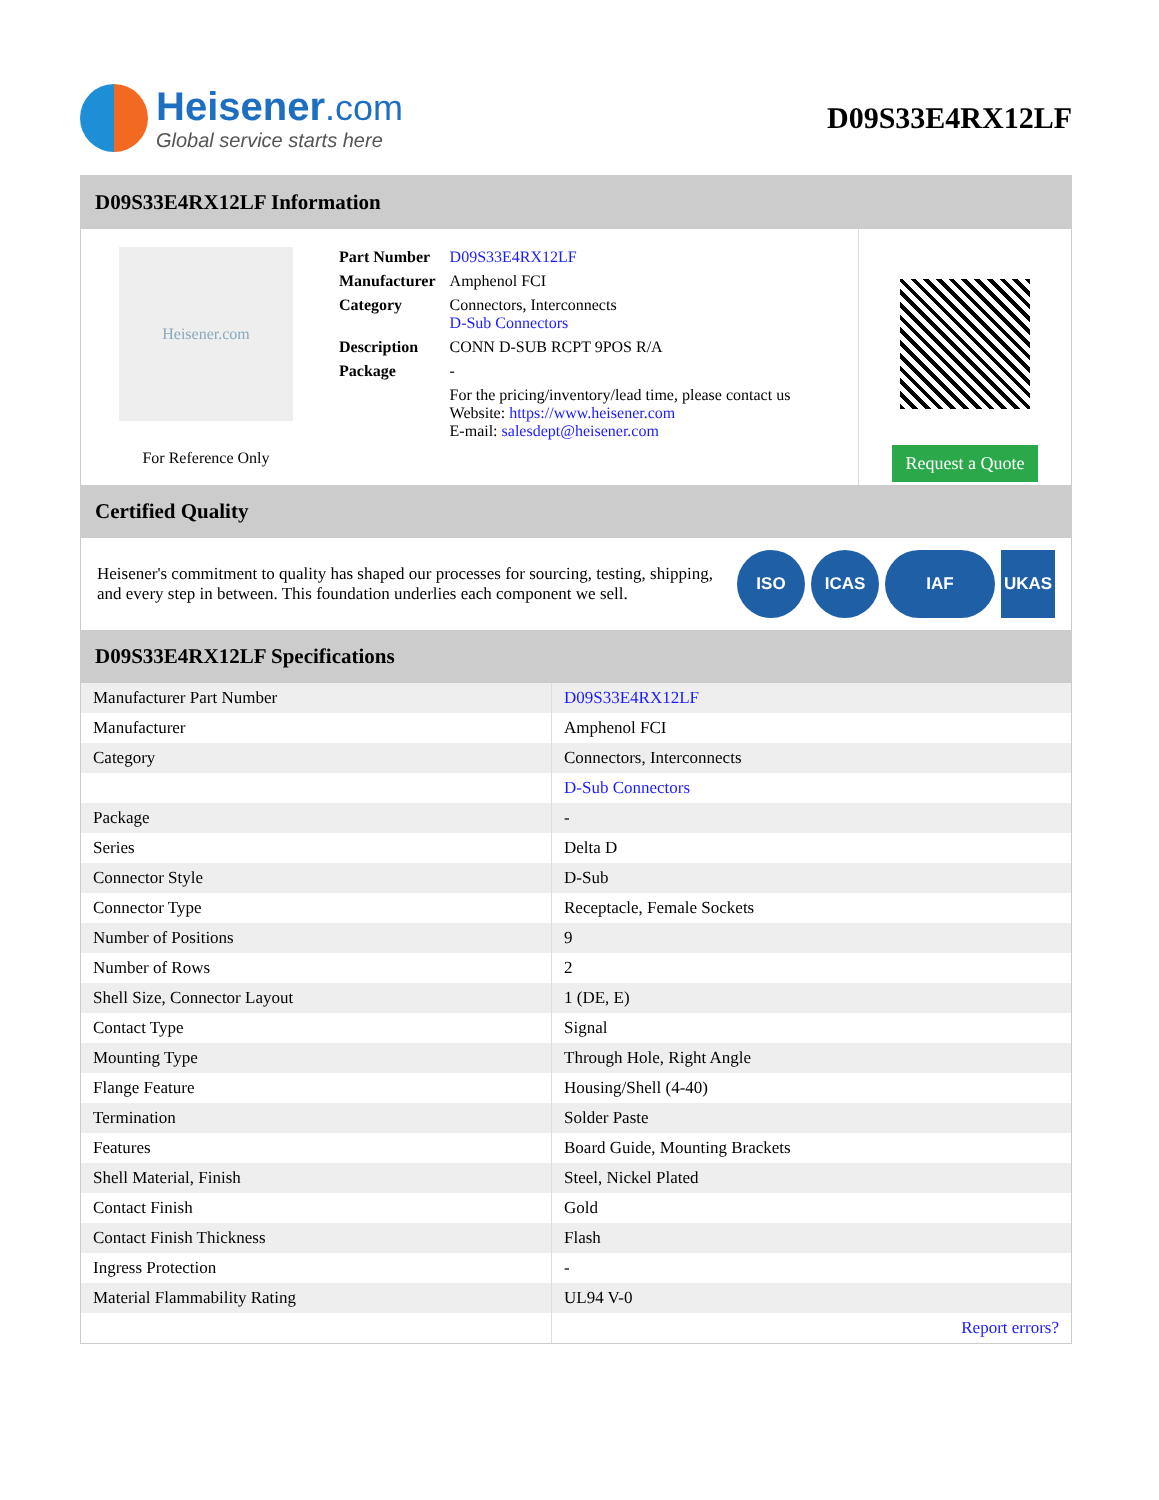Heisener.com
Global service starts here
D09S33E4RX12LF
D09S33E4RX12LF Information
Heisener.com
For Reference Only
| Part Number | D09S33E4RX12LF |
| Manufacturer | Amphenol FCI |
| Category | Connectors, Interconnects D-Sub Connectors |
| Description | CONN D-SUB RCPT 9POS R/A |
| Package | - |
| | For the pricing/inventory/lead time, please contact us Website: https://www.heisener.com E-mail: salesdept@heisener.com |
Request a Quote
Certified Quality
Heisener's commitment to quality has shaped our processes for sourcing, testing, shipping, and every step in between. This foundation underlies each component we sell.
ISO ICAS IAF UKAS
D09S33E4RX12LF Specifications
| Manufacturer Part Number | D09S33E4RX12LF |
| Manufacturer | Amphenol FCI |
| Category | Connectors, Interconnects |
| | D-Sub Connectors |
| Package | - |
| Series | Delta D |
| Connector Style | D-Sub |
| Connector Type | Receptacle, Female Sockets |
| Number of Positions | 9 |
| Number of Rows | 2 |
| Shell Size, Connector Layout | 1 (DE, E) |
| Contact Type | Signal |
| Mounting Type | Through Hole, Right Angle |
| Flange Feature | Housing/Shell (4-40) |
| Termination | Solder Paste |
| Features | Board Guide, Mounting Brackets |
| Shell Material, Finish | Steel, Nickel Plated |
| Contact Finish | Gold |
| Contact Finish Thickness | Flash |
| Ingress Protection | - |
| Material Flammability Rating | UL94 V-0 |
| | Report errors? |